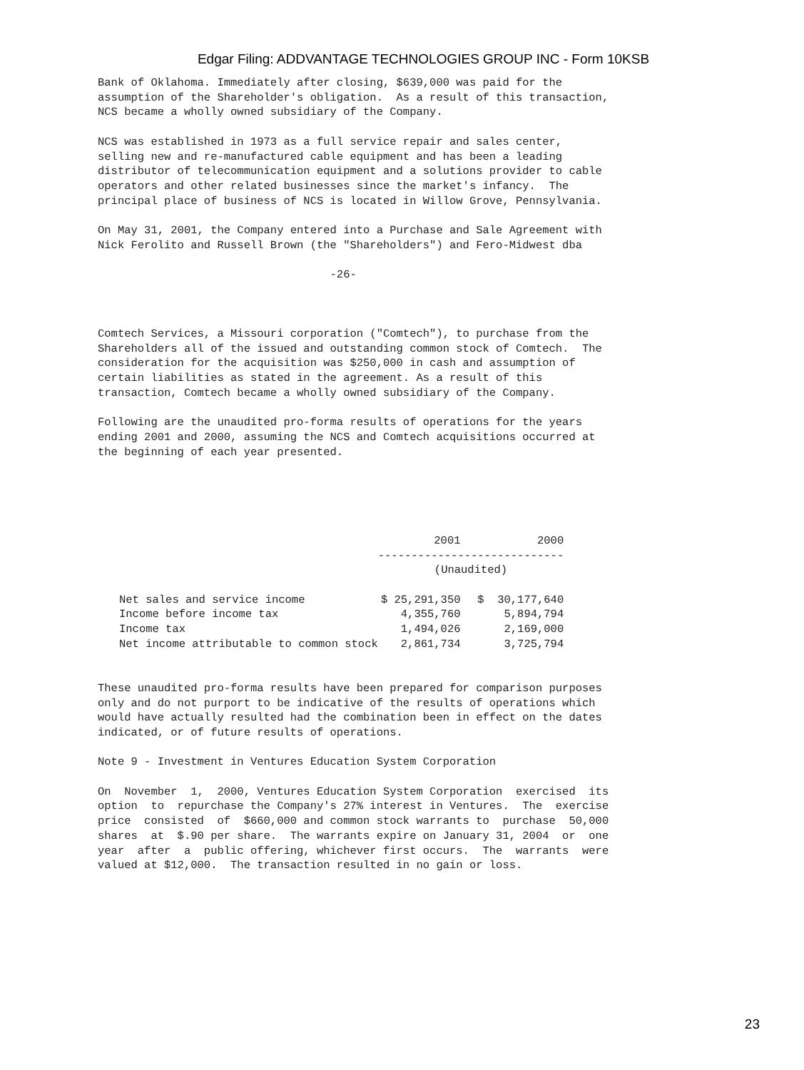Edgar Filing: ADDVANTAGE TECHNOLOGIES GROUP INC - Form 10KSB
Bank of Oklahoma. Immediately after closing, $639,000 was paid for the
assumption of the Shareholder's obligation.  As a result of this transaction,
NCS became a wholly owned subsidiary of the Company.

NCS was established in 1973 as a full service repair and sales center,
selling new and re-manufactured cable equipment and has been a leading
distributor of telecommunication equipment and a solutions provider to cable
operators and other related businesses since the market's infancy.  The
principal place of business of NCS is located in Willow Grove, Pennsylvania.

On May 31, 2001, the Company entered into a Purchase and Sale Agreement with
Nick Ferolito and Russell Brown (the "Shareholders") and Fero-Midwest dba

                                   -26-



Comtech Services, a Missouri corporation ("Comtech"), to purchase from the
Shareholders all of the issued and outstanding common stock of Comtech.  The
consideration for the acquisition was $250,000 in cash and assumption of
certain liabilities as stated in the agreement. As a result of this
transaction, Comtech became a wholly owned subsidiary of the Company.

Following are the unaudited pro-forma results of operations for the years
ending 2001 and 2000, assuming the NCS and Comtech acquisitions occurred at
the beginning of each year presented.
| | 2001 | 2000 |
| --- | --- | --- |
| | ---------------------------- | |
| | (Unaudited) | |
| Net sales and service income | $ 25,291,350 | $ 30,177,640 |
| Income before income tax | 4,355,760 | 5,894,794 |
| Income tax | 1,494,026 | 2,169,000 |
| Net income attributable to common stock | 2,861,734 | 3,725,794 |
These unaudited pro-forma results have been prepared for comparison purposes
only and do not purport to be indicative of the results of operations which
would have actually resulted had the combination been in effect on the dates
indicated, or of future results of operations.

Note 9 - Investment in Ventures Education System Corporation

On  November  1,  2000, Ventures Education System Corporation  exercised  its
option  to  repurchase the Company's 27% interest in Ventures.  The  exercise
price  consisted  of  $660,000 and common stock warrants to  purchase  50,000
shares  at  $.90 per share.  The warrants expire on January 31, 2004  or  one
year  after  a  public offering, whichever first occurs.  The  warrants  were
valued at $12,000.  The transaction resulted in no gain or loss.
23